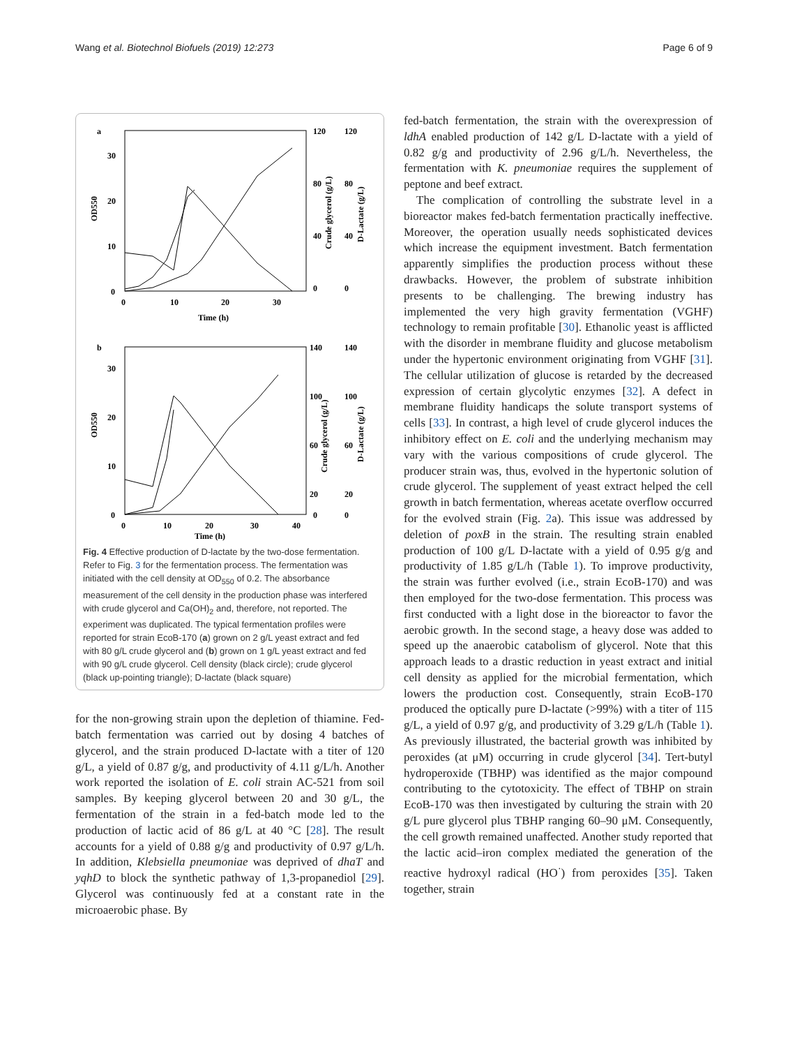Wang et al. Biotechnol Biofuels (2019) 12:273 Page 6 of 9
a
30
20
10
0
OD550
120
80
40
0
120
80
40
0
Crude glycerol (g/L)
D-Lactate (g/L)
0
10
20
30
Time (h)
b
30
20
10
0
OD550
140
100
60
20
0
140
100
60
20
0
Crude glycerol (g/L)
D-Lactate (g/L)
0
10
20
30
40
Time (h)
Fig. 4 Effective production of D-lactate by the two-dose fermentation. Refer to Fig. 3 for the fermentation process. The fermentation was initiated with the cell density at OD<sub>550</sub> of 0.2. The absorbance measurement of the cell density in the production phase was interfered with crude glycerol and Ca(OH)<sub>2</sub> and, therefore, not reported. The experiment was duplicated. The typical fermentation profiles were reported for strain EcoB-170 (a) grown on 2 g/L yeast extract and fed with 80 g/L crude glycerol and (b) grown on 1 g/L yeast extract and fed with 90 g/L crude glycerol. Cell density (black circle); crude glycerol (black up-pointing triangle); D-lactate (black square)
for the non-growing strain upon the depletion of thiamine. Fed-batch fermentation was carried out by dosing 4 batches of glycerol, and the strain produced D-lactate with a titer of 120 g/L, a yield of 0.87 g/g, and productivity of 4.11 g/L/h. Another work reported the isolation of E. coli strain AC-521 from soil samples. By keeping glycerol between 20 and 30 g/L, the fermentation of the strain in a fed-batch mode led to the production of lactic acid of 86 g/L at 40 °C [28]. The result accounts for a yield of 0.88 g/g and productivity of 0.97 g/L/h. In addition, Klebsiella pneumoniae was deprived of dhaT and yqhD to block the synthetic pathway of 1,3-propanediol [29]. Glycerol was continuously fed at a constant rate in the microaerobic phase. By
fed-batch fermentation, the strain with the overexpression of ldhA enabled production of 142 g/L D-lactate with a yield of 0.82 g/g and productivity of 2.96 g/L/h. Nevertheless, the fermentation with K. pneumoniae requires the supplement of peptone and beef extract.
The complication of controlling the substrate level in a bioreactor makes fed-batch fermentation practically ineffective. Moreover, the operation usually needs sophisticated devices which increase the equipment investment. Batch fermentation apparently simplifies the production process without these drawbacks. However, the problem of substrate inhibition presents to be challenging. The brewing industry has implemented the very high gravity fermentation (VGHF) technology to remain profitable [30]. Ethanolic yeast is afflicted with the disorder in membrane fluidity and glucose metabolism under the hypertonic environment originating from VGHF [31]. The cellular utilization of glucose is retarded by the decreased expression of certain glycolytic enzymes [32]. A defect in membrane fluidity handicaps the solute transport systems of cells [33]. In contrast, a high level of crude glycerol induces the inhibitory effect on E. coli and the underlying mechanism may vary with the various compositions of crude glycerol. The producer strain was, thus, evolved in the hypertonic solution of crude glycerol. The supplement of yeast extract helped the cell growth in batch fermentation, whereas acetate overflow occurred for the evolved strain (Fig. 2a). This issue was addressed by deletion of poxB in the strain. The resulting strain enabled production of 100 g/L D-lactate with a yield of 0.95 g/g and productivity of 1.85 g/L/h (Table 1). To improve productivity, the strain was further evolved (i.e., strain EcoB-170) and was then employed for the two-dose fermentation. This process was first conducted with a light dose in the bioreactor to favor the aerobic growth. In the second stage, a heavy dose was added to speed up the anaerobic catabolism of glycerol. Note that this approach leads to a drastic reduction in yeast extract and initial cell density as applied for the microbial fermentation, which lowers the production cost. Consequently, strain EcoB-170 produced the optically pure D-lactate (>99%) with a titer of 115 g/L, a yield of 0.97 g/g, and productivity of 3.29 g/L/h (Table 1). As previously illustrated, the bacterial growth was inhibited by peroxides (at μM) occurring in crude glycerol [34]. Tert-butyl hydroperoxide (TBHP) was identified as the major compound contributing to the cytotoxicity. The effect of TBHP on strain EcoB-170 was then investigated by culturing the strain with 20 g/L pure glycerol plus TBHP ranging 60–90 μM. Consequently, the cell growth remained unaffected. Another study reported that the lactic acid–iron complex mediated the generation of the reactive hydroxyl radical (HO<sup>·</sup>) from peroxides [35]. Taken together, strain